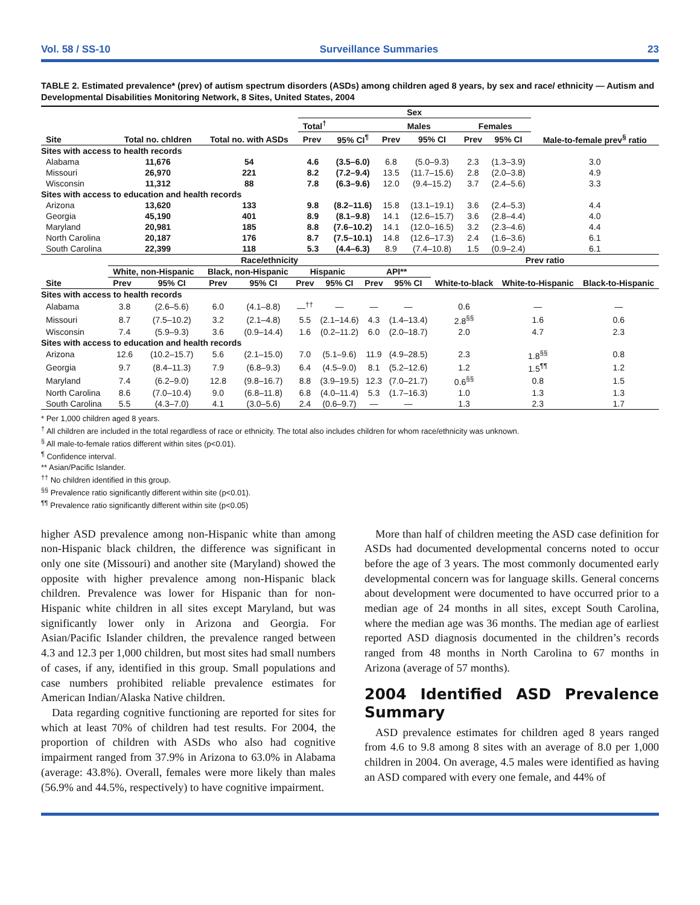Vol. 58 / SS-10 Surveillance Summaries 23
TABLE 2. Estimated prevalence* (prev) of autism spectrum disorders (ASDs) among children aged 8 years, by sex and race/ ethnicity — Autism and Developmental Disabilities Monitoring Network, 8 Sites, United States, 2004
| Site | Total no. chldren | Total no. with ASDs | Sex | | | | | | Male-to-female prev<sup>§</sup> ratio |
| --- | --- | --- | --- | --- | --- | --- | --- | --- | --- |
| | | | Total<sup>†</sup> | | Males | | Females | | |
| | | | Prev | 95% CI<sup>¶</sup> | Prev | 95% CI | Prev | 95% CI | |
| Sites with access to health records | | | | | | | | | |
| Alabama | 11,676 | 54 | 4.6 | (3.5–6.0) | 6.8 | (5.0–9.3) | 2.3 | (1.3–3.9) | 3.0 |
| Missouri | 26,970 | 221 | 8.2 | (7.2–9.4) | 13.5 | (11.7–15.6) | 2.8 | (2.0–3.8) | 4.9 |
| Wisconsin | 11,312 | 88 | 7.8 | (6.3–9.6) | 12.0 | (9.4–15.2) | 3.7 | (2.4–5.6) | 3.3 |
| Sites with access to education and health records | | | | | | | | | |
| Arizona | 13,620 | 133 | 9.8 | (8.2–11.6) | 15.8 | (13.1–19.1) | 3.6 | (2.4–5.3) | 4.4 |
| Georgia | 45,190 | 401 | 8.9 | (8.1–9.8) | 14.1 | (12.6–15.7) | 3.6 | (2.8–4.4) | 4.0 |
| Maryland | 20,981 | 185 | 8.8 | (7.6–10.2) | 14.1 | (12.0–16.5) | 3.2 | (2.3–4.6) | 4.4 |
| North Carolina | 20,187 | 176 | 8.7 | (7.5–10.1) | 14.8 | (12.6–17.3) | 2.4 | (1.6–3.6) | 6.1 |
| South Carolina | 22,399 | 118 | 5.3 | (4.4–6.3) | 8.9 | (7.4–10.8) | 1.5 | (0.9–2.4) | 6.1 |
| Site | Race/ethnicity | | | | | | | | Prev ratio | | |
| --- | --- | --- | --- | --- | --- | --- | --- | --- | --- | --- | --- |
| | White, non-Hispanic | | Black, non-Hispanic | | Hispanic | | API** | | White-to-black | White-to-Hispanic | Black-to-Hispanic |
| | Prev | 95% CI | Prev | 95% CI | Prev | 95% CI | Prev | 95% CI | | | |
| Sites with access to health records | | | | | | | | | | | |
| Alabama | 3.8 | (2.6–5.6) | 6.0 | (4.1–8.8) | —<sup>††</sup> | — | — | — | 0.6 | — | — |
| Missouri | 8.7 | (7.5–10.2) | 3.2 | (2.1–4.8) | 5.5 | (2.1–14.6) | 4.3 | (1.4–13.4) | 2.8<sup>§§</sup> | 1.6 | 0.6 |
| Wisconsin | 7.4 | (5.9–9.3) | 3.6 | (0.9–14.4) | 1.6 | (0.2–11.2) | 6.0 | (2.0–18.7) | 2.0 | 4.7 | 2.3 |
| Sites with access to education and health records | | | | | | | | | | | |
| Arizona | 12.6 | (10.2–15.7) | 5.6 | (2.1–15.0) | 7.0 | (5.1–9.6) | 11.9 | (4.9–28.5) | 2.3 | 1.8<sup>§§</sup> | 0.8 |
| Georgia | 9.7 | (8.4–11.3) | 7.9 | (6.8–9.3) | 6.4 | (4.5–9.0) | 8.1 | (5.2–12.6) | 1.2 | 1.5<sup>¶¶</sup> | 1.2 |
| Maryland | 7.4 | (6.2–9.0) | 12.8 | (9.8–16.7) | 8.8 | (3.9–19.5) | 12.3 | (7.0–21.7) | 0.6<sup>§§</sup> | 0.8 | 1.5 |
| North Carolina | 8.6 | (7.0–10.4) | 9.0 | (6.8–11.8) | 6.8 | (4.0–11.4) | 5.3 | (1.7–16.3) | 1.0 | 1.3 | 1.3 |
| South Carolina | 5.5 | (4.3–7.0) | 4.1 | (3.0–5.6) | 2.4 | (0.6–9.7) | — | — | 1.3 | 2.3 | 1.7 |
* Per 1,000 children aged 8 years.
<sup>†</sup> All children are included in the total regardless of race or ethnicity. The total also includes children for whom race/ethnicity was unknown.
<sup>§</sup> All male-to-female ratios different within sites (p<0.01).
<sup>¶</sup> Confidence interval.
** Asian/Pacific Islander.
<sup>††</sup> No children identified in this group.
<sup>§§</sup> Prevalence ratio significantly different within site (p<0.01).
<sup>¶¶</sup> Prevalence ratio significantly different within site (p<0.05)
higher ASD prevalence among non-Hispanic white than among non-Hispanic black children, the difference was significant in only one site (Missouri) and another site (Maryland) showed the opposite with higher prevalence among non-Hispanic black children. Prevalence was lower for Hispanic than for non-Hispanic white children in all sites except Maryland, but was significantly lower only in Arizona and Georgia. For Asian/Pacific Islander children, the prevalence ranged between 4.3 and 12.3 per 1,000 children, but most sites had small numbers of cases, if any, identified in this group. Small populations and case numbers prohibited reliable prevalence estimates for American Indian/Alaska Native children.
Data regarding cognitive functioning are reported for sites for which at least 70% of children had test results. For 2004, the proportion of children with ASDs who also had cognitive impairment ranged from 37.9% in Arizona to 63.0% in Alabama (average: 43.8%). Overall, females were more likely than males (56.9% and 44.5%, respectively) to have cognitive impairment.
More than half of children meeting the ASD case definition for ASDs had documented developmental concerns noted to occur before the age of 3 years. The most commonly documented early developmental concern was for language skills. General concerns about development were documented to have occurred prior to a median age of 24 months in all sites, except South Carolina, where the median age was 36 months. The median age of earliest reported ASD diagnosis documented in the children’s records ranged from 48 months in North Carolina to 67 months in Arizona (average of 57 months).
2004 Identified ASD Prevalence Summary
ASD prevalence estimates for children aged 8 years ranged from 4.6 to 9.8 among 8 sites with an average of 8.0 per 1,000 children in 2004. On average, 4.5 males were identified as having an ASD compared with every one female, and 44% of